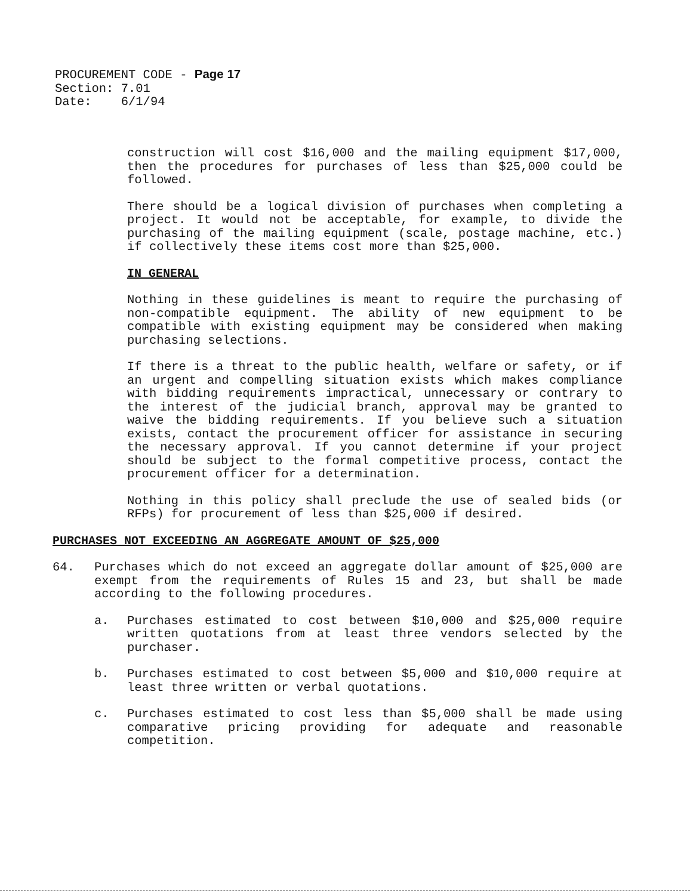PROCUREMENT CODE - Page 17
Section: 7.01
Date: 6/1/94
construction will cost $16,000 and the mailing equipment $17,000, then the procedures for purchases of less than $25,000 could be followed.
There should be a logical division of purchases when completing a project. It would not be acceptable, for example, to divide the purchasing of the mailing equipment (scale, postage machine, etc.) if collectively these items cost more than $25,000.
IN GENERAL
Nothing in these guidelines is meant to require the purchasing of non-compatible equipment. The ability of new equipment to be compatible with existing equipment may be considered when making purchasing selections.
If there is a threat to the public health, welfare or safety, or if an urgent and compelling situation exists which makes compliance with bidding requirements impractical, unnecessary or contrary to the interest of the judicial branch, approval may be granted to waive the bidding requirements. If you believe such a situation exists, contact the procurement officer for assistance in securing the necessary approval. If you cannot determine if your project should be subject to the formal competitive process, contact the procurement officer for a determination.
Nothing in this policy shall preclude the use of sealed bids (or RFPs) for procurement of less than $25,000 if desired.
PURCHASES NOT EXCEEDING AN AGGREGATE AMOUNT OF $25,000
64. Purchases which do not exceed an aggregate dollar amount of $25,000 are exempt from the requirements of Rules 15 and 23, but shall be made according to the following procedures.
a. Purchases estimated to cost between $10,000 and $25,000 require written quotations from at least three vendors selected by the purchaser.
b. Purchases estimated to cost between $5,000 and $10,000 require at least three written or verbal quotations.
c. Purchases estimated to cost less than $5,000 shall be made using comparative pricing providing for adequate and reasonable competition.